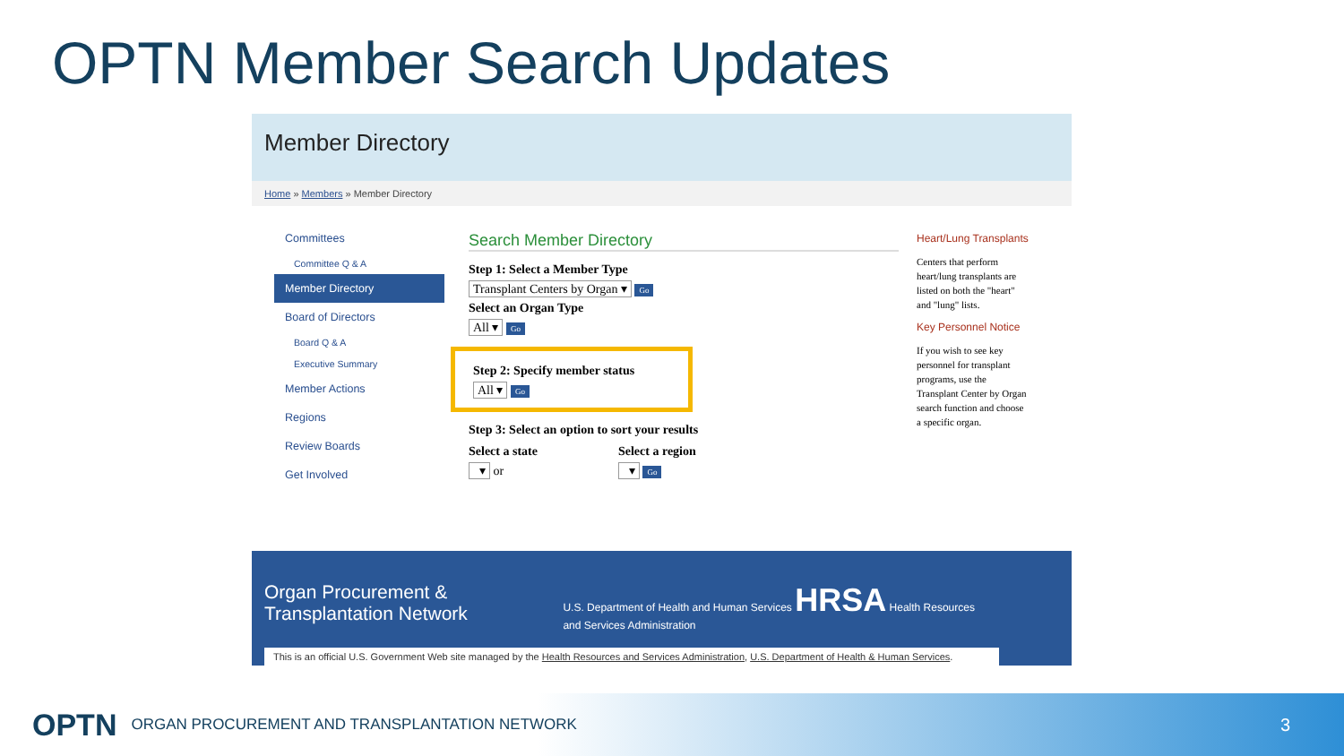OPTN Member Search Updates
Member Directory
Home » Members » Member Directory
Committees
Committee Q & A
Member Directory
Board of Directors
Board Q & A
Executive Summary
Member Actions
Regions
Review Boards
Get Involved
Search Member Directory
Step 1: Select a Member Type
Transplant Centers by Organ ▾ Go
Select an Organ Type
All ▾ Go
Step 2: Specify member status
All ▾ Go
Step 3: Select an option to sort your results
Select a state
▾ or
Select a region
▾ Go
Heart/Lung Transplants
Centers that perform heart/lung transplants are listed on both the "heart" and "lung" lists.
Key Personnel Notice
If you wish to see key personnel for transplant programs, use the Transplant Center by Organ search function and choose a specific organ.
Organ Procurement & Transplantation Network U.S. Department of Health and Human Services HRSA Health Resources and Services Administration
This is an official U.S. Government Web site managed by the Health Resources and Services Administration, U.S. Department of Health & Human Services.
OPTN ORGAN PROCUREMENT AND TRANSPLANTATION NETWORK 3